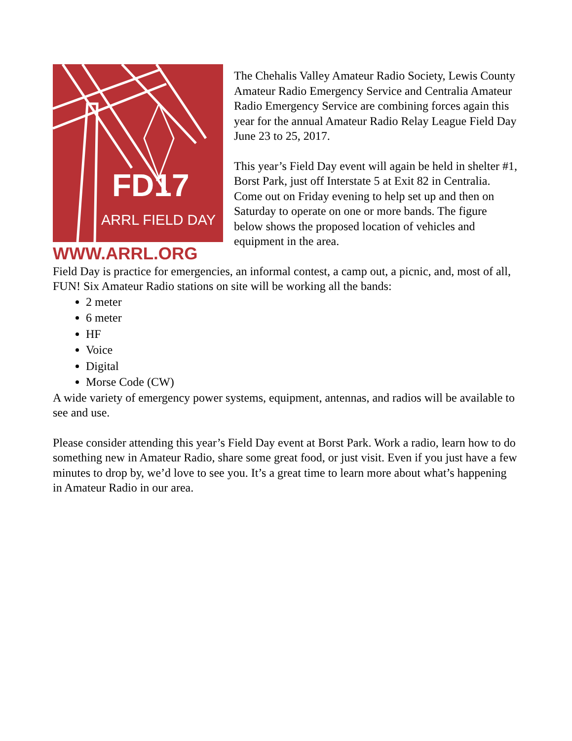FD17
ARRL FIELD DAY
WWW.ARRL.ORG
The Chehalis Valley Amateur Radio Society, Lewis County Amateur Radio Emergency Service and Centralia Amateur Radio Emergency Service are combining forces again this year for the annual Amateur Radio Relay League Field Day June 23 to 25, 2017.
This year’s Field Day event will again be held in shelter #1, Borst Park, just off Interstate 5 at Exit 82 in Centralia. Come out on Friday evening to help set up and then on Saturday to operate on one or more bands. The figure below shows the proposed location of vehicles and equipment in the area.
Field Day is practice for emergencies, an informal contest, a camp out, a picnic, and, most of all, FUN! Six Amateur Radio stations on site will be working all the bands:
2 meter
6 meter
HF
Voice
Digital
Morse Code (CW)
A wide variety of emergency power systems, equipment, antennas, and radios will be available to see and use.
Please consider attending this year’s Field Day event at Borst Park. Work a radio, learn how to do something new in Amateur Radio, share some great food, or just visit. Even if you just have a few minutes to drop by, we’d love to see you. It’s a great time to learn more about what’s happening in Amateur Radio in our area.